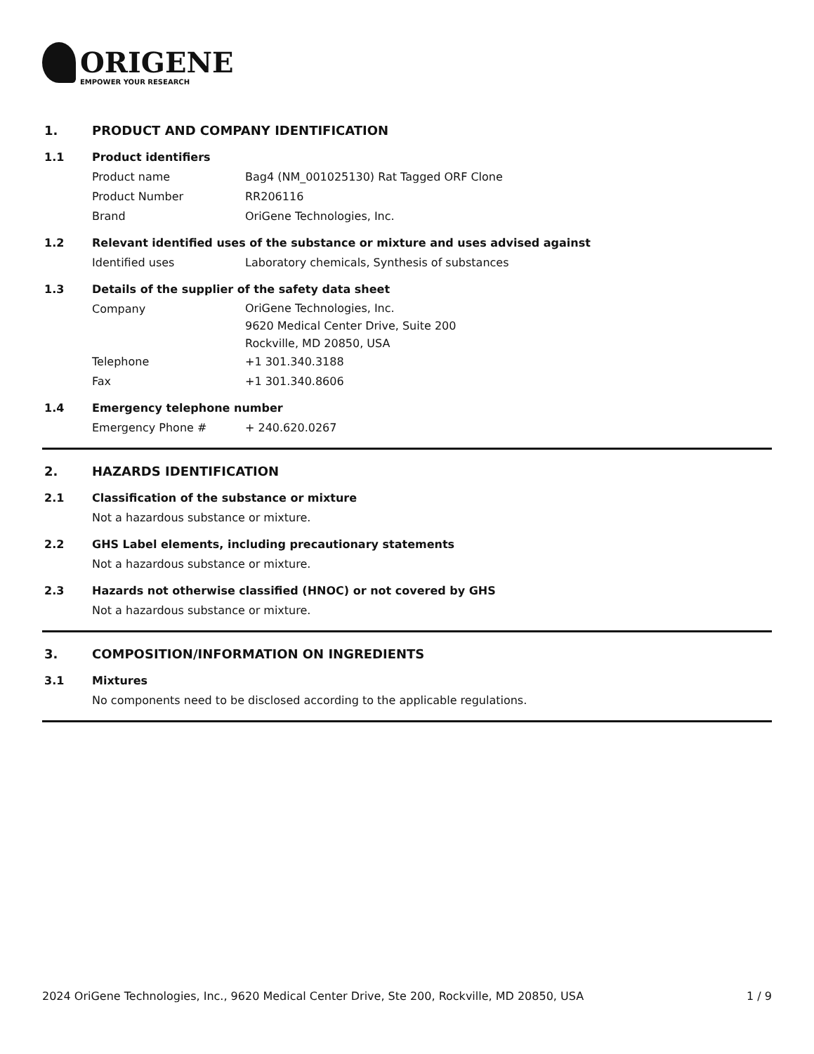ORIGENE
EMPOWER YOUR RESEARCH
1. PRODUCT AND COMPANY IDENTIFICATION
1.1 Product identifiers
Product name Bag4 (NM_001025130) Rat Tagged ORF Clone
Product Number RR206116
Brand OriGene Technologies, Inc.
1.2 Relevant identified uses of the substance or mixture and uses advised against
Identified uses Laboratory chemicals, Synthesis of substances
1.3 Details of the supplier of the safety data sheet
Company OriGene Technologies, Inc.
9620 Medical Center Drive, Suite 200
Rockville, MD 20850, USA
Telephone +1 301.340.3188
Fax +1 301.340.8606
1.4 Emergency telephone number
Emergency Phone # + 240.620.0267
2. HAZARDS IDENTIFICATION
2.1 Classification of the substance or mixture
Not a hazardous substance or mixture.
2.2 GHS Label elements, including precautionary statements
Not a hazardous substance or mixture.
2.3 Hazards not otherwise classified (HNOC) or not covered by GHS
Not a hazardous substance or mixture.
3. COMPOSITION/INFORMATION ON INGREDIENTS
3.1 Mixtures
No components need to be disclosed according to the applicable regulations.
2024 OriGene Technologies, Inc., 9620 Medical Center Drive, Ste 200, Rockville, MD 20850, USA 1 / 9